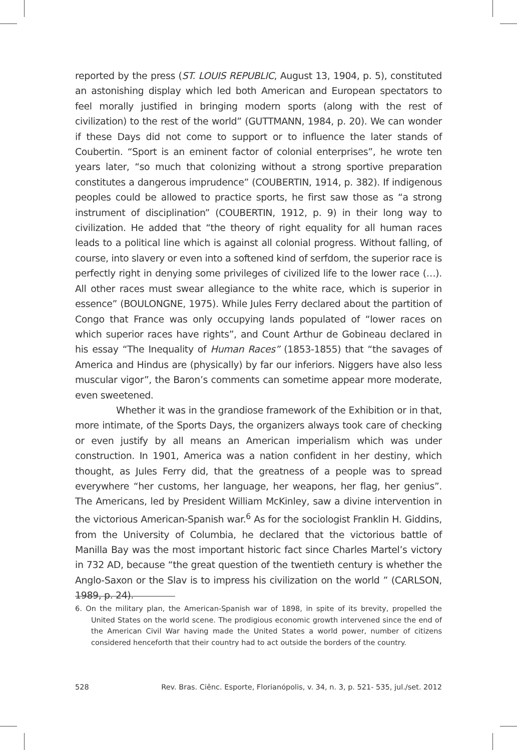reported by the press (ST. LOUIS REPUBLIC, August 13, 1904, p. 5), constituted an astonishing display which led both American and European spectators to feel morally justified in bringing modern sports (along with the rest of civilization) to the rest of the world” (GUTTMANN, 1984, p. 20). We can wonder if these Days did not come to support or to influence the later stands of Coubertin. “Sport is an eminent factor of colonial enterprises”, he wrote ten years later, “so much that colonizing without a strong sportive preparation constitutes a dangerous imprudence” (COUBERTIN, 1914, p. 382). If indigenous peoples could be allowed to practice sports, he first saw those as “a strong instrument of disciplination” (COUBERTIN, 1912, p. 9) in their long way to civilization. He added that “the theory of right equality for all human races leads to a political line which is against all colonial progress. Without falling, of course, into slavery or even into a softened kind of serfdom, the superior race is perfectly right in denying some privileges of civilized life to the lower race (…). All other races must swear allegiance to the white race, which is superior in essence” (BOULONGNE, 1975). While Jules Ferry declared about the partition of Congo that France was only occupying lands populated of “lower races on which superior races have rights”, and Count Arthur de Gobineau declared in his essay “The Inequality of Human Races” (1853-1855) that “the savages of America and Hindus are (physically) by far our inferiors. Niggers have also less muscular vigor”, the Baron’s comments can sometime appear more moderate, even sweetened.
Whether it was in the grandiose framework of the Exhibition or in that, more intimate, of the Sports Days, the organizers always took care of checking or even justify by all means an American imperialism which was under construction. In 1901, America was a nation confident in her destiny, which thought, as Jules Ferry did, that the greatness of a people was to spread everywhere “her customs, her language, her weapons, her flag, her genius”. The Americans, led by President William McKinley, saw a divine intervention in the victorious American-Spanish war.<sup>6</sup> As for the sociologist Franklin H. Giddins, from the University of Columbia, he declared that the victorious battle of Manilla Bay was the most important historic fact since Charles Martel’s victory in 732 AD, because “the great question of the twentieth century is whether the Anglo-Saxon or the Slav is to impress his civilization on the world ” (CARLSON, 1989, p. 24).
6. On the military plan, the American-Spanish war of 1898, in spite of its brevity, propelled the United States on the world scene. The prodigious economic growth intervened since the end of the American Civil War having made the United States a world power, number of citizens considered henceforth that their country had to act outside the borders of the country.
528 Rev. Bras. Ciênc. Esporte, Florianópolis, v. 34, n. 3, p. 521- 535, jul./set. 2012